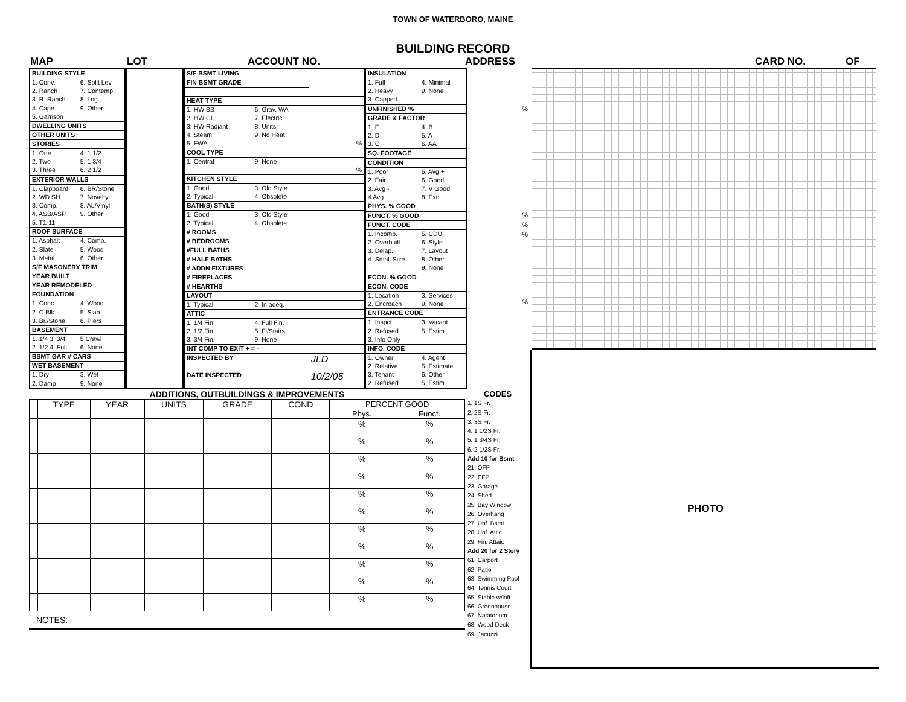TOWN OF WATERBORO, MAINE
BUILDING RECORD
MAP LOT ACCOUNT NO. ADDRESS CARD NO. OF
| BUILDING STYLE | |
| 1. Conv. | 6. Split Lev. |
| 2. Ranch | 7. Contemp. |
| 3. R. Ranch | 8. Log |
| 4. Cape | 9. Other |
| 5. Garrison | |
| DWELLING UNITS | |
| OTHER UNITS | |
| STORIES | |
| 1. One | 4. 1 1/2 |
| 2. Two | 5. 1 3/4 |
| 3. Three | 6. 2 1/2 |
| EXTERIOR WALLS | |
| 1. Clapboard | 6. BR/Stone |
| 2. WD.SH. | 7. Novelty |
| 3. Comp. | 8. AL/Vinyl |
| 4. ASB/ASP | 9. Other |
| 5. T1-11 | |
| ROOF SURFACE | |
| 1. Asphalt | 4. Comp. |
| 2. Slate | 5. Wood |
| 3. Metal | 6. Other |
| S/F MASONERY TRIM | |
| YEAR BUILT | |
| YEAR REMODELED | |
| FOUNDATION | |
| 1. Conc. | 4. Wood |
| 2. C Blk | 5. Slab |
| 3. Br./Stone | 6. Piers |
| BASEMENT | |
| 1. 1/4 3. 3/4 | 5 Crawl |
| 2. 1/2 4. Full | 6. None |
| BSMT GAR # CARS | |
| WET BASEMENT | |
| 1. Dry | 3. Wet |
| 2. Damp | 9. None |
| S/F BSMT LIVING | | |
| FIN BSMT GRADE | | |
| HEAT TYPE | | |
| 1. HW BB | 6. Grav. WA | |
| 2. HW CI | 7. Electric | |
| 3. HW Radiant | 8. Units | |
| 4. Steam | 9. No Heat | |
| 5. FWA | | % |
| COOL TYPE | | |
| 1. Central | 9. None | |
| | | % |
| KITCHEN STYLE | | |
| 1. Good | 3. Old Style | |
| 2. Typical | 4. Obsolete | |
| BATH(S) STYLE | | |
| 1. Good | 3. Old Style | |
| 2. Typical | 4. Obsolete | |
| # ROOMS | | |
| # BEDROOMS | | |
| #FULL BATHS | | |
| # HALF BATHS | | |
| # ADDN FIXTURES | | |
| # FIREPLACES | | |
| # HEARTHS | | |
| LAYOUT | | |
| 1. Typical | 2. In adeq. | |
| ATTIC | | |
| 1. 1/4 Fin | 4. Full Fin. | |
| 2. 1/2 Fin. | 5. Fl/Stairs | |
| 3. 3/4 Fin. | 9. None | |
| INT COMP TO EXIT + = - | | |
| INSPECTED BY | | JLD |
| DATE INSPECTED | | 10/2/05 |
| INSULATION | |
| 1. Full | 4. Minimal |
| 2. Heavy | 9. None |
| 3. Capped | |
| UNFINISHED % | |
| GRADE & FACTOR | |
| 1. E | 4. B |
| 2. D | 5. A |
| 3. C | 6. AA |
| SQ. FOOTAGE | |
| CONDITION | |
| 1. Poor | 5, Avg + |
| 2. Fair | 6. Good |
| 3. Avg - | 7. V Good |
| 4 Avg. | 8. Exc. |
| PHYS. % GOOD | |
| FUNCT. % GOOD | |
| FUNCT. CODE | |
| 1. Incomp. | 5. CDU |
| 2. Overbuilt | 6. Style |
| 3. Delap. | 7. Layout |
| 4. Small Size | 8. Other |
| | 9. None |
| ECON. % GOOD | |
| ECON. CODE | |
| 1. Location | 3. Services |
| 2. Encroach | 9. None |
| ENTRANCE CODE | |
| 1. Inspct. | 3. Vacant |
| 2. Refused | 5. Estim. |
| 3. Info Only | |
| INFO. CODE | |
| 1. Owner | 4. Agent |
| 2. Relative | 5. Estimate |
| 3. Tenant | 6. Other |
| 2. Refused | 5. Estim. |
%
%
%
%
%
ADDITIONS, OUTBUILDINGS & IMPROVEMENTS
| | TYPE | YEAR | UNITS | GRADE | COND | PERCENT GOOD | |
| | | | | | | Phys. | Funct. |
| | | | | | | % | % |
| | | | | | | % | % |
| | | | | | | % | % |
| | | | | | | % | % |
| | | | | | | % | % |
| | | | | | | % | % |
| | | | | | | % | % |
| | | | | | | % | % |
| | | | | | | % | % |
| | | | | | | % | % |
| | | | | | | % | % |
NOTES:
CODES
1. 1S Fr.
2. 2S Fr.
3. 3S Fr.
4. 1 1/2S Fr.
5. 1 3/4S Fr.
6. 2 1/2S Fr.
Add 10 for Bsmt
21. OFP
22. EFP
23. Garage
24. Shed
25. Bay Window
26. Overhang
27. Unf. Bsmt
28. Unf. Attic
29. Fin. Attaic
Add 20 for 2 Story
61. Carport
62. Patio
63. Swimming Pool
64. Tennis Court
65. Stable w/loft
66. Greenhouse
67. Natatorium
68. Wood Deck
69. Jacuzzi
PHOTO